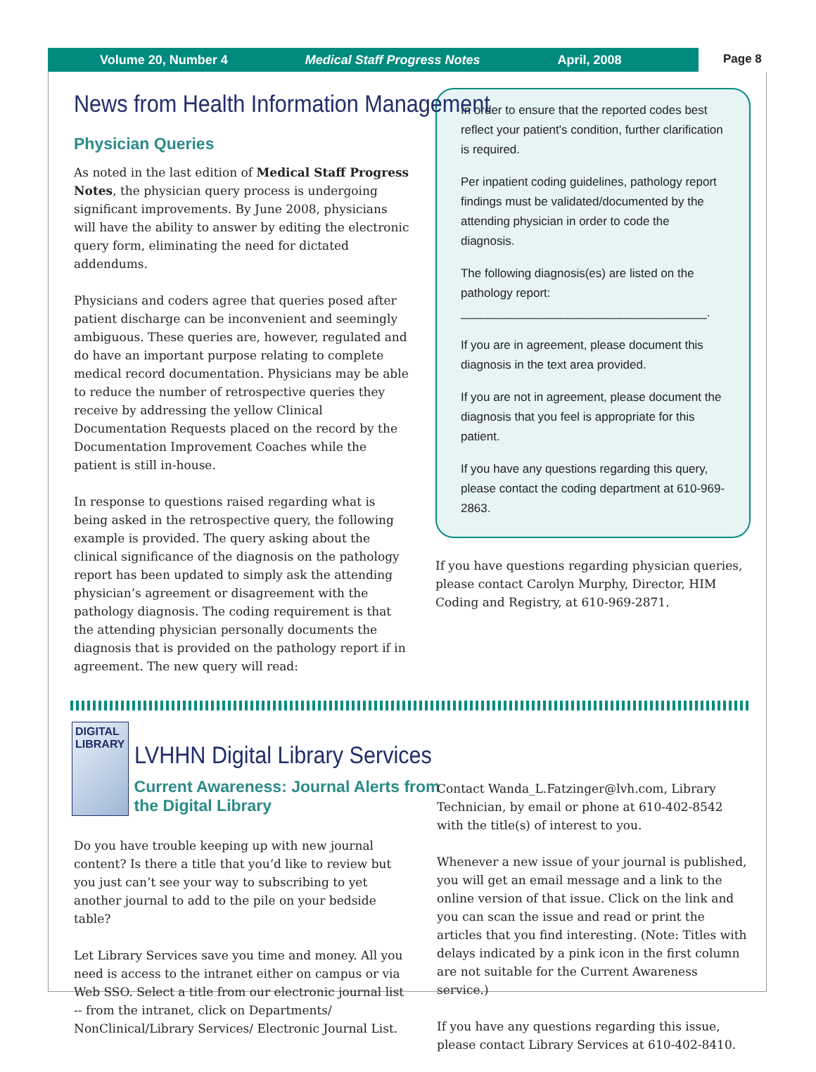Volume 20, Number 4 Medical Staff Progress Notes April, 2008 Page 8
News from Health Information Management
Physician Queries
As noted in the last edition of Medical Staff Progress Notes, the physician query process is undergoing significant improvements. By June 2008, physicians will have the ability to answer by editing the electronic query form, eliminating the need for dictated addendums.
Physicians and coders agree that queries posed after patient discharge can be inconvenient and seemingly ambiguous. These queries are, however, regulated and do have an important purpose relating to complete medical record documentation. Physicians may be able to reduce the number of retrospective queries they receive by addressing the yellow Clinical Documentation Requests placed on the record by the Documentation Improvement Coaches while the patient is still in-house.
In response to questions raised regarding what is being asked in the retrospective query, the following example is provided. The query asking about the clinical significance of the diagnosis on the pathology report has been updated to simply ask the attending physician’s agreement or disagreement with the pathology diagnosis. The coding requirement is that the attending physician personally documents the diagnosis that is provided on the pathology report if in agreement. The new query will read:
In order to ensure that the reported codes best reflect your patient's condition, further clarification is required.
Per inpatient coding guidelines, pathology report findings must be validated/documented by the attending physician in order to code the diagnosis.
The following diagnosis(es) are listed on the pathology report:
_____________________________________.
If you are in agreement, please document this diagnosis in the text area provided.
If you are not in agreement, please document the diagnosis that you feel is appropriate for this patient.
If you have any questions regarding this query, please contact the coding department at 610-969-2863.
If you have questions regarding physician queries, please contact Carolyn Murphy, Director, HIM Coding and Registry, at 610-969-2871.
DIGITAL
LIBRARY
LVHHN Digital Library Services
Current Awareness: Journal Alerts from the Digital Library
Do you have trouble keeping up with new journal content? Is there a title that you’d like to review but you just can’t see your way to subscribing to yet another journal to add to the pile on your bedside table?
Let Library Services save you time and money. All you need is access to the intranet either on campus or via Web SSO. Select a title from our electronic journal list -- from the intranet, click on Departments/ NonClinical/Library Services/ Electronic Journal List.
Contact Wanda_L.Fatzinger@lvh.com, Library Technician, by email or phone at 610-402-8542 with the title(s) of interest to you.
Whenever a new issue of your journal is published, you will get an email message and a link to the online version of that issue. Click on the link and you can scan the issue and read or print the articles that you find interesting. (Note: Titles with delays indicated by a pink icon in the first column are not suitable for the Current Awareness service.)
If you have any questions regarding this issue, please contact Library Services at 610-402-8410.